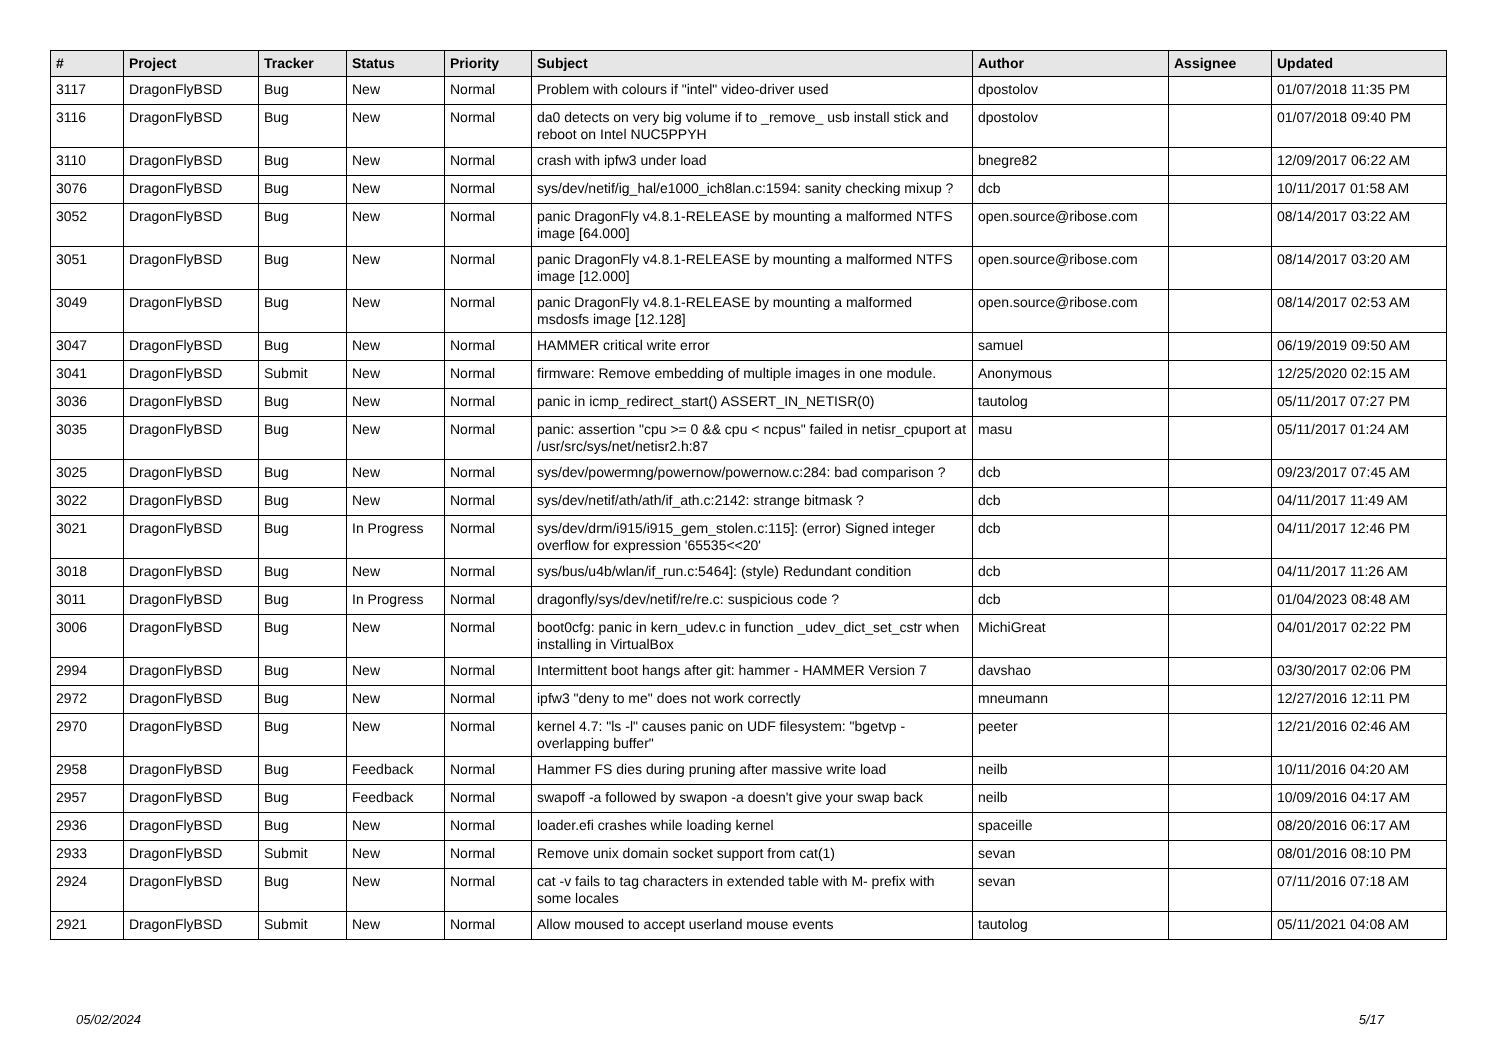| # | Project | Tracker | Status | Priority | Subject | Author | Assignee | Updated |
| --- | --- | --- | --- | --- | --- | --- | --- | --- |
| 3117 | DragonFlyBSD | Bug | New | Normal | Problem with colours if "intel" video-driver used | dpostolov | | 01/07/2018 11:35 PM |
| 3116 | DragonFlyBSD | Bug | New | Normal | da0 detects on very big volume if to _remove_ usb install stick and reboot on Intel NUC5PPYH | dpostolov | | 01/07/2018 09:40 PM |
| 3110 | DragonFlyBSD | Bug | New | Normal | crash with ipfw3 under load | bnegre82 | | 12/09/2017 06:22 AM |
| 3076 | DragonFlyBSD | Bug | New | Normal | sys/dev/netif/ig_hal/e1000_ich8lan.c:1594: sanity checking mixup ? | dcb | | 10/11/2017 01:58 AM |
| 3052 | DragonFlyBSD | Bug | New | Normal | panic DragonFly v4.8.1-RELEASE by mounting a malformed NTFS image [64.000] | open.source@ribose.com | | 08/14/2017 03:22 AM |
| 3051 | DragonFlyBSD | Bug | New | Normal | panic DragonFly v4.8.1-RELEASE by mounting a malformed NTFS image [12.000] | open.source@ribose.com | | 08/14/2017 03:20 AM |
| 3049 | DragonFlyBSD | Bug | New | Normal | panic DragonFly v4.8.1-RELEASE by mounting a malformed msdosfs image [12.128] | open.source@ribose.com | | 08/14/2017 02:53 AM |
| 3047 | DragonFlyBSD | Bug | New | Normal | HAMMER critical write error | samuel | | 06/19/2019 09:50 AM |
| 3041 | DragonFlyBSD | Submit | New | Normal | firmware: Remove embedding of multiple images in one module. | Anonymous | | 12/25/2020 02:15 AM |
| 3036 | DragonFlyBSD | Bug | New | Normal | panic in icmp_redirect_start() ASSERT_IN_NETISR(0) | tautolog | | 05/11/2017 07:27 PM |
| 3035 | DragonFlyBSD | Bug | New | Normal | panic: assertion "cpu >= 0 && cpu < ncpus" failed in netisr_cpuport at /usr/src/sys/net/netisr2.h:87 | masu | | 05/11/2017 01:24 AM |
| 3025 | DragonFlyBSD | Bug | New | Normal | sys/dev/powermng/powernow/powernow.c:284: bad comparison ? | dcb | | 09/23/2017 07:45 AM |
| 3022 | DragonFlyBSD | Bug | New | Normal | sys/dev/netif/ath/ath/if_ath.c:2142: strange bitmask ? | dcb | | 04/11/2017 11:49 AM |
| 3021 | DragonFlyBSD | Bug | In Progress | Normal | sys/dev/drm/i915/i915_gem_stolen.c:115]: (error) Signed integer overflow for expression '65535<<20' | dcb | | 04/11/2017 12:46 PM |
| 3018 | DragonFlyBSD | Bug | New | Normal | sys/bus/u4b/wlan/if_run.c:5464]: (style) Redundant condition | dcb | | 04/11/2017 11:26 AM |
| 3011 | DragonFlyBSD | Bug | In Progress | Normal | dragonfly/sys/dev/netif/re/re.c: suspicious code ? | dcb | | 01/04/2023 08:48 AM |
| 3006 | DragonFlyBSD | Bug | New | Normal | boot0cfg: panic in kern_udev.c in function _udev_dict_set_cstr when installing in VirtualBox | MichiGreat | | 04/01/2017 02:22 PM |
| 2994 | DragonFlyBSD | Bug | New | Normal | Intermittent boot hangs after git: hammer - HAMMER Version 7 | davshao | | 03/30/2017 02:06 PM |
| 2972 | DragonFlyBSD | Bug | New | Normal | ipfw3 "deny to me" does not work correctly | mneumann | | 12/27/2016 12:11 PM |
| 2970 | DragonFlyBSD | Bug | New | Normal | kernel 4.7: "ls -l" causes panic on UDF filesystem: "bgetvp - overlapping buffer" | peeter | | 12/21/2016 02:46 AM |
| 2958 | DragonFlyBSD | Bug | Feedback | Normal | Hammer FS dies during pruning after massive write load | neilb | | 10/11/2016 04:20 AM |
| 2957 | DragonFlyBSD | Bug | Feedback | Normal | swapoff -a followed by swapon -a doesn't give your swap back | neilb | | 10/09/2016 04:17 AM |
| 2936 | DragonFlyBSD | Bug | New | Normal | loader.efi crashes while loading kernel | spaceille | | 08/20/2016 06:17 AM |
| 2933 | DragonFlyBSD | Submit | New | Normal | Remove unix domain socket support from cat(1) | sevan | | 08/01/2016 08:10 PM |
| 2924 | DragonFlyBSD | Bug | New | Normal | cat -v fails to tag characters in extended table with M- prefix with some locales | sevan | | 07/11/2016 07:18 AM |
| 2921 | DragonFlyBSD | Submit | New | Normal | Allow moused to accept userland mouse events | tautolog | | 05/11/2021 04:08 AM |
05/02/2024 5/17